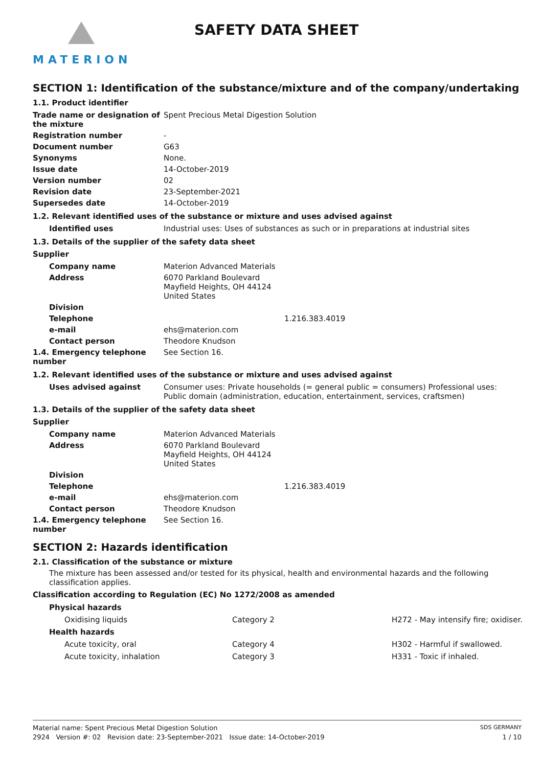MATERION
SAFETY DATA SHEET
SECTION 1: Identification of the substance/mixture and of the company/undertaking
1.1. Product identifier
| Trade name or designation of the mixture | Spent Precious Metal Digestion Solution |
| Registration number | - |
| Document number | G63 |
| Synonyms | None. |
| Issue date | 14-October-2019 |
| Version number | 02 |
| Revision date | 23-September-2021 |
| Supersedes date | 14-October-2019 |
1.2. Relevant identified uses of the substance or mixture and uses advised against
| Identified uses | Industrial uses: Uses of substances as such or in preparations at industrial sites |
1.3. Details of the supplier of the safety data sheet
Supplier
| Company name | Materion Advanced Materials |
| Address | 6070 Parkland Boulevard Mayfield Heights, OH 44124 United States |
| Division | |
| Telephone | 1.216.383.4019 |
| e-mail | ehs@materion.com |
| Contact person | Theodore Knudson |
| 1.4. Emergency telephone number | See Section 16. |
1.2. Relevant identified uses of the substance or mixture and uses advised against
| Uses advised against | Consumer uses: Private households (= general public = consumers) Professional uses: Public domain (administration, education, entertainment, services, craftsmen) |
1.3. Details of the supplier of the safety data sheet
Supplier
| Company name | Materion Advanced Materials |
| Address | 6070 Parkland Boulevard Mayfield Heights, OH 44124 United States |
| Division | |
| Telephone | 1.216.383.4019 |
| e-mail | ehs@materion.com |
| Contact person | Theodore Knudson |
| 1.4. Emergency telephone number | See Section 16. |
SECTION 2: Hazards identification
2.1. Classification of the substance or mixture
The mixture has been assessed and/or tested for its physical, health and environmental hazards and the following classification applies.
Classification according to Regulation (EC) No 1272/2008 as amended
| Physical hazards | | |
| Oxidising liquids | Category 2 | H272 - May intensify fire; oxidiser. |
| Health hazards | | |
| Acute toxicity, oral | Category 4 | H302 - Harmful if swallowed. |
| Acute toxicity, inhalation | Category 3 | H331 - Toxic if inhaled. |
Material name: Spent Precious Metal Digestion Solution SDS GERMANY
2924 Version #: 02 Revision date: 23-September-2021 Issue date: 14-October-2019 1 / 10